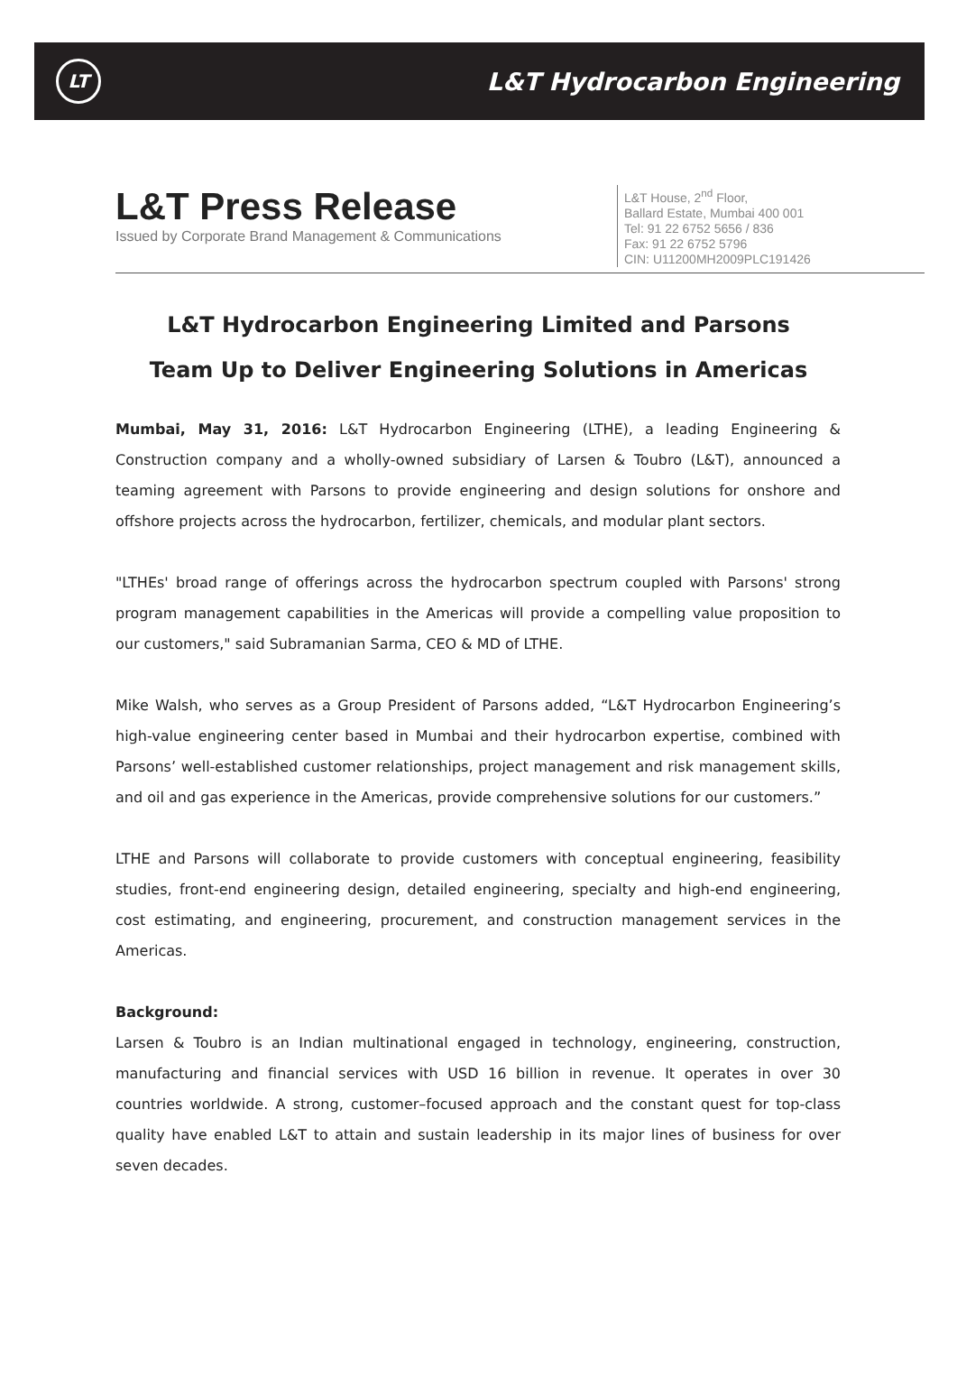LT
L&T Hydrocarbon Engineering
L&T Press Release
Issued by Corporate Brand Management & Communications
L&T House, 2<sup>nd</sup> Floor,
Ballard Estate, Mumbai 400 001
Tel: 91 22 6752 5656 / 836
Fax: 91 22 6752 5796
CIN: U11200MH2009PLC191426
L&T Hydrocarbon Engineering Limited and Parsons
Team Up to Deliver Engineering Solutions in Americas
Mumbai, May 31, 2016: L&T Hydrocarbon Engineering (LTHE), a leading Engineering & Construction company and a wholly-owned subsidiary of Larsen & Toubro (L&T), announced a teaming agreement with Parsons to provide engineering and design solutions for onshore and offshore projects across the hydrocarbon, fertilizer, chemicals, and modular plant sectors.
"LTHEs' broad range of offerings across the hydrocarbon spectrum coupled with Parsons' strong program management capabilities in the Americas will provide a compelling value proposition to our customers," said Subramanian Sarma, CEO & MD of LTHE.
Mike Walsh, who serves as a Group President of Parsons added, “L&T Hydrocarbon Engineering’s high-value engineering center based in Mumbai and their hydrocarbon expertise, combined with Parsons’ well-established customer relationships, project management and risk management skills, and oil and gas experience in the Americas, provide comprehensive solutions for our customers.”
LTHE and Parsons will collaborate to provide customers with conceptual engineering, feasibility studies, front-end engineering design, detailed engineering, specialty and high-end engineering, cost estimating, and engineering, procurement, and construction management services in the Americas.
Background:
Larsen & Toubro is an Indian multinational engaged in technology, engineering, construction, manufacturing and financial services with USD 16 billion in revenue. It operates in over 30 countries worldwide. A strong, customer–focused approach and the constant quest for top-class quality have enabled L&T to attain and sustain leadership in its major lines of business for over seven decades.